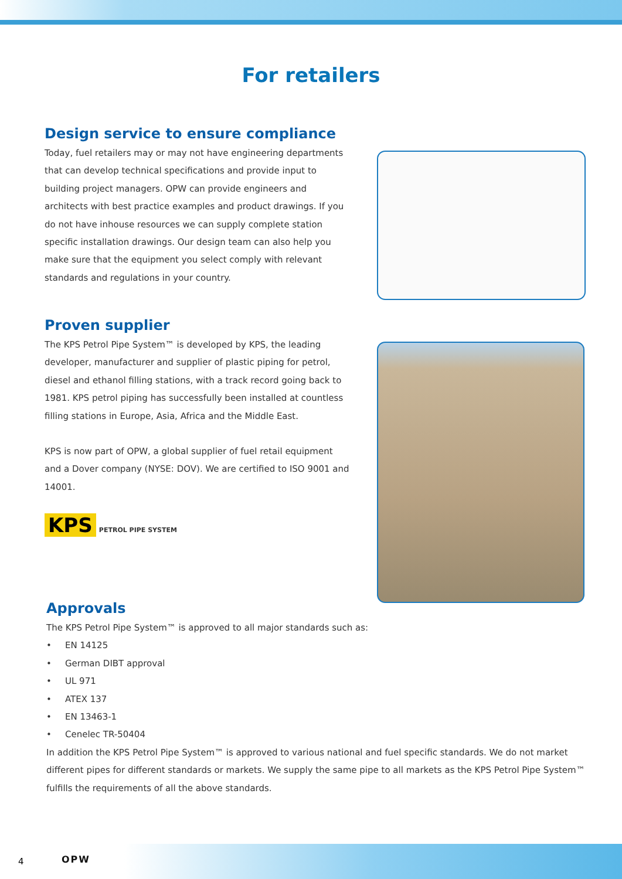For retailers
Design service to ensure compliance
Today, fuel retailers may or may not have engineering departments that can develop technical specifications and provide input to building project managers. OPW can provide engineers and architects with best practice examples and product drawings. If you do not have inhouse resources we can supply complete station specific installation drawings. Our design team can also help you make sure that the equipment you select comply with relevant standards and regulations in your country.
Proven supplier
The KPS Petrol Pipe System™ is developed by KPS, the leading developer, manufacturer and supplier of plastic piping for petrol, diesel and ethanol filling stations, with a track record going back to 1981. KPS petrol piping has successfully been installed at countless filling stations in Europe, Asia, Africa and the Middle East.
KPS is now part of OPW, a global supplier of fuel retail equipment and a Dover company (NYSE: DOV). We are certified to ISO 9001 and 14001.
KPS
PETROL PIPE SYSTEM
Approvals
The KPS Petrol Pipe System™ is approved to all major standards such as:
• EN 14125
• German DIBT approval
• UL 971
• ATEX 137
• EN 13463-1
• Cenelec TR-50404
In addition the KPS Petrol Pipe System™ is approved to various national and fuel specific standards. We do not market different pipes for different standards or markets. We supply the same pipe to all markets as the KPS Petrol Pipe System™ fulfills the requirements of all the above standards.
4 OPW